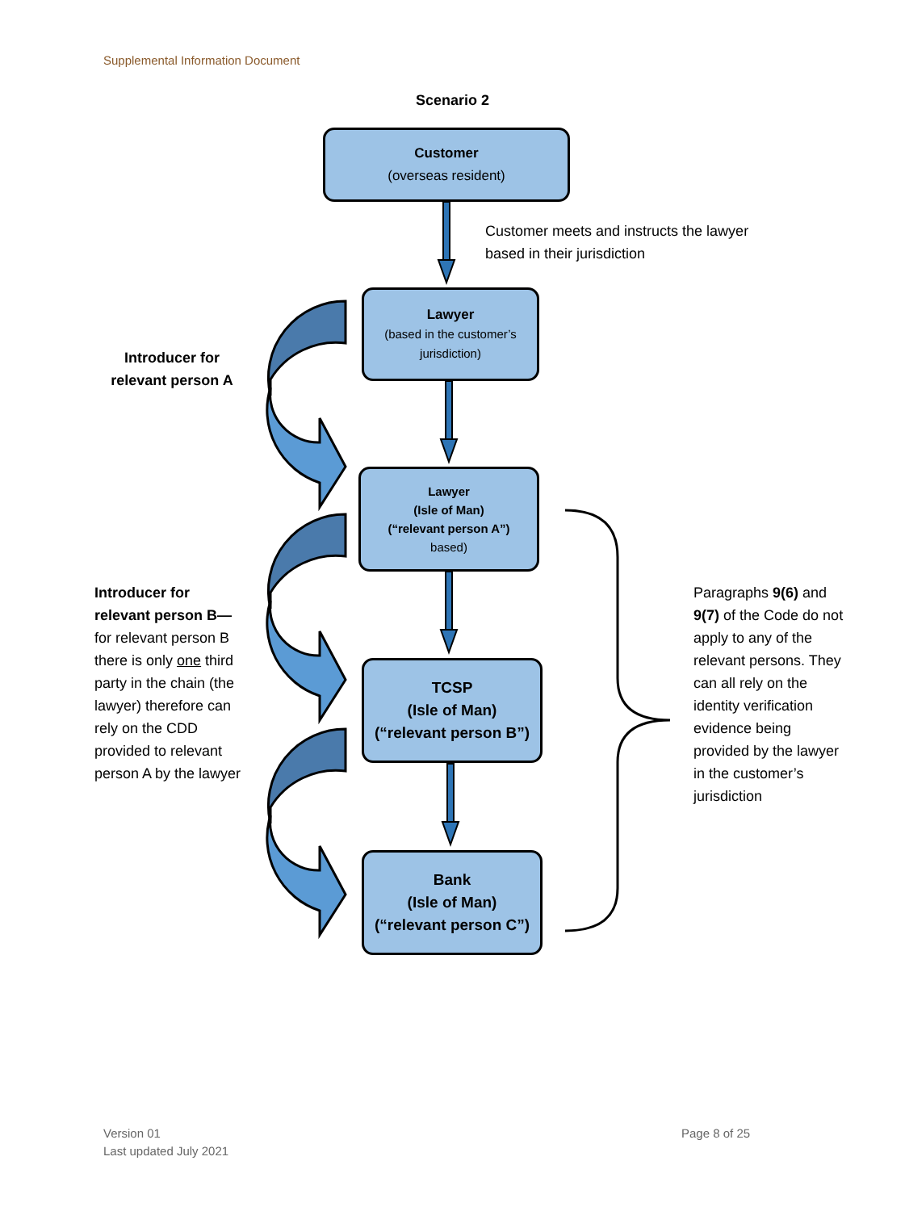Supplemental Information Document
Scenario 2
Customer
(overseas resident)
Customer meets and instructs the lawyer
based in their jurisdiction
Lawyer
(based in the customer’s jurisdiction)
Introducer for relevant person A
Lawyer
(Isle of Man)
(“relevant person A”)
based)
Introducer for relevant person B— for relevant person B there is only one third party in the chain (the lawyer) therefore can rely on the CDD provided to relevant person A by the lawyer
Paragraphs 9(6) and 9(7) of the Code do not apply to any of the relevant persons. They can all rely on the identity verification evidence being provided by the lawyer in the customer’s jurisdiction
TCSP
(Isle of Man)
(“relevant person B”)
Bank
(Isle of Man)
(“relevant person C”)
Version 01
Last updated July 2021
Page 8 of 25